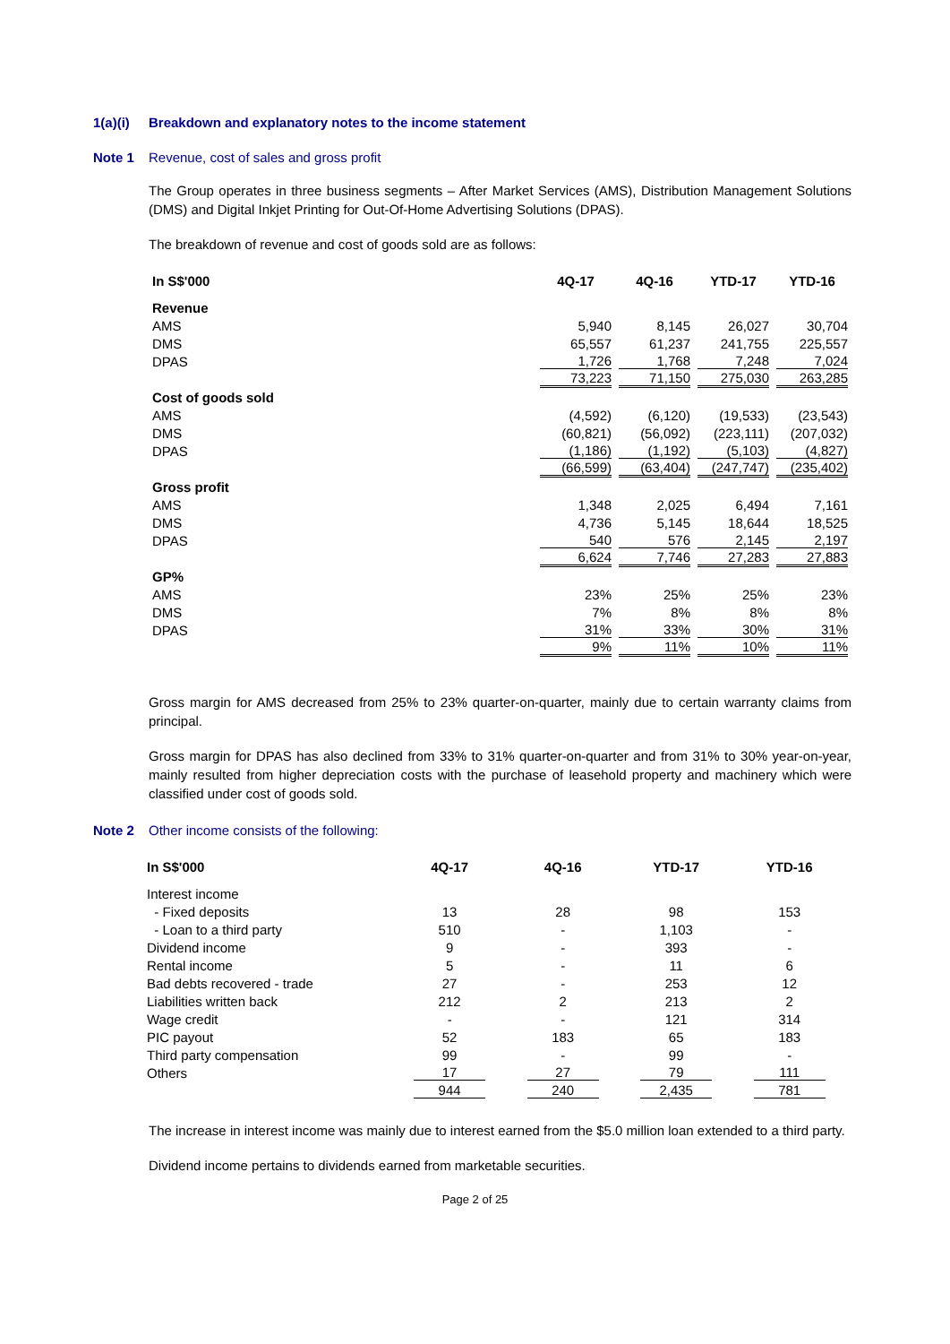1(a)(i) Breakdown and explanatory notes to the income statement
Note 1 Revenue, cost of sales and gross profit
The Group operates in three business segments – After Market Services (AMS), Distribution Management Solutions (DMS) and Digital Inkjet Printing for Out-Of-Home Advertising Solutions (DPAS).
The breakdown of revenue and cost of goods sold are as follows:
| In S$'000 | 4Q-17 | 4Q-16 | YTD-17 | YTD-16 |
| --- | --- | --- | --- | --- |
| Revenue | | | | |
| AMS | 5,940 | 8,145 | 26,027 | 30,704 |
| DMS | 65,557 | 61,237 | 241,755 | 225,557 |
| DPAS | 1,726 | 1,768 | 7,248 | 7,024 |
| | 73,223 | 71,150 | 275,030 | 263,285 |
| Cost of goods sold | | | | |
| AMS | (4,592) | (6,120) | (19,533) | (23,543) |
| DMS | (60,821) | (56,092) | (223,111) | (207,032) |
| DPAS | (1,186) | (1,192) | (5,103) | (4,827) |
| | (66,599) | (63,404) | (247,747) | (235,402) |
| Gross profit | | | | |
| AMS | 1,348 | 2,025 | 6,494 | 7,161 |
| DMS | 4,736 | 5,145 | 18,644 | 18,525 |
| DPAS | 540 | 576 | 2,145 | 2,197 |
| | 6,624 | 7,746 | 27,283 | 27,883 |
| GP% | | | | |
| AMS | 23% | 25% | 25% | 23% |
| DMS | 7% | 8% | 8% | 8% |
| DPAS | 31% | 33% | 30% | 31% |
| | 9% | 11% | 10% | 11% |
Gross margin for AMS decreased from 25% to 23% quarter-on-quarter, mainly due to certain warranty claims from principal.
Gross margin for DPAS has also declined from 33% to 31% quarter-on-quarter and from 31% to 30% year-on-year, mainly resulted from higher depreciation costs with the purchase of leasehold property and machinery which were classified under cost of goods sold.
Note 2 Other income consists of the following:
| In S$'000 | 4Q-17 | 4Q-16 | YTD-17 | YTD-16 |
| --- | --- | --- | --- | --- |
| Interest income | | | | |
| - Fixed deposits | 13 | 28 | 98 | 153 |
| - Loan to a third party | 510 | - | 1,103 | - |
| Dividend income | 9 | - | 393 | - |
| Rental income | 5 | - | 11 | 6 |
| Bad debts recovered - trade | 27 | - | 253 | 12 |
| Liabilities written back | 212 | 2 | 213 | 2 |
| Wage credit | - | - | 121 | 314 |
| PIC payout | 52 | 183 | 65 | 183 |
| Third party compensation | 99 | - | 99 | - |
| Others | 17 | 27 | 79 | 111 |
| | 944 | 240 | 2,435 | 781 |
The increase in interest income was mainly due to interest earned from the $5.0 million loan extended to a third party.
Dividend income pertains to dividends earned from marketable securities.
Page 2 of 25